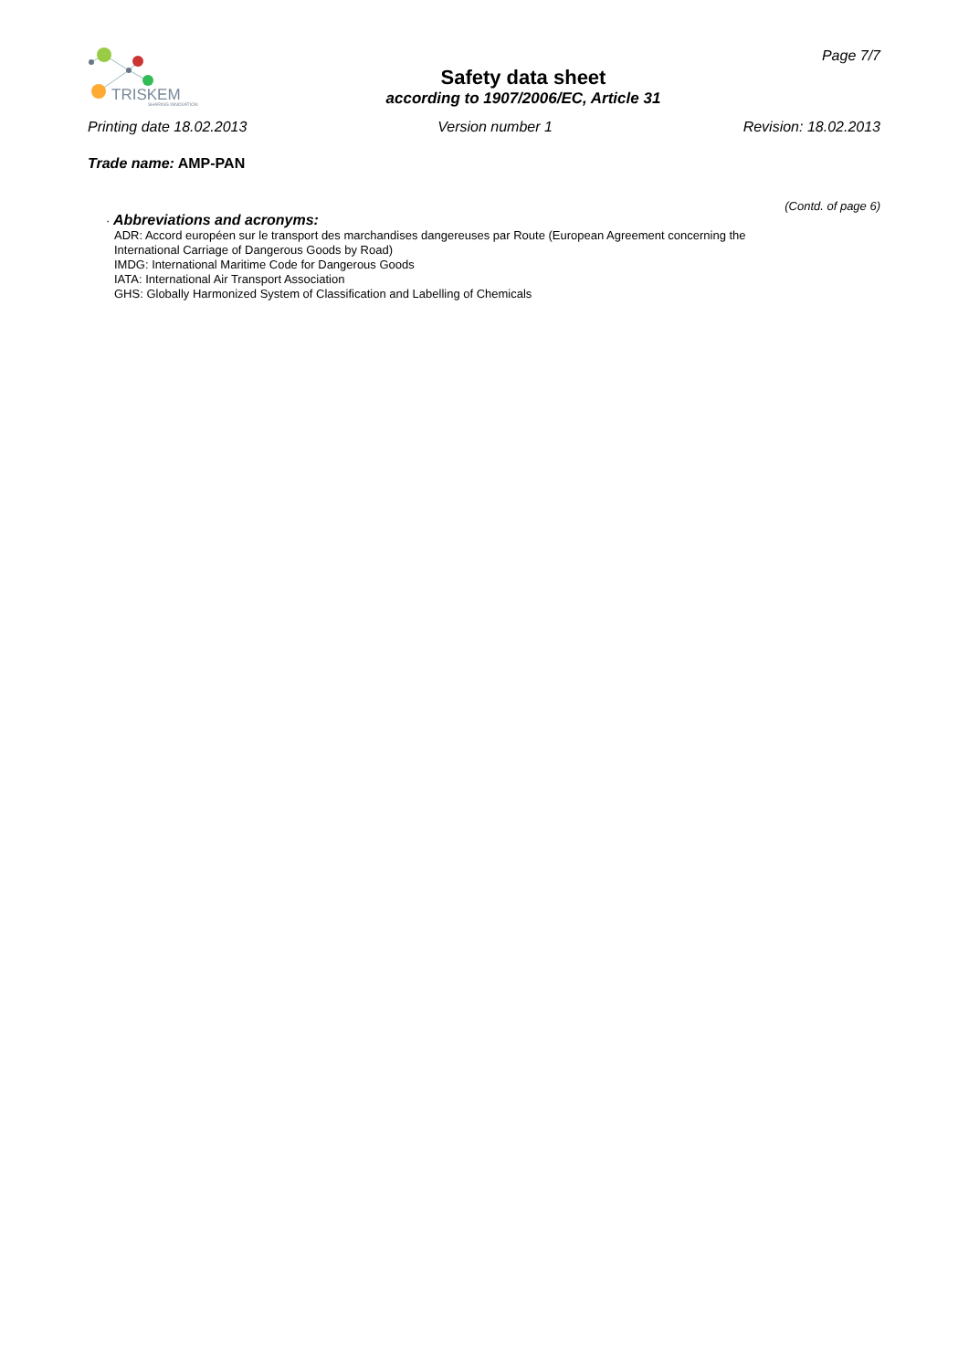TRISKEM
SHARING INNOVATION
Safety data sheet
according to 1907/2006/EC, Article 31
Page 7/7
Printing date 18.02.2013 Version number 1 Revision: 18.02.2013
Trade name: AMP-PAN
(Contd. of page 6)
· Abbreviations and acronyms:
ADR: Accord européen sur le transport des marchandises dangereuses par Route (European Agreement concerning the
International Carriage of Dangerous Goods by Road)
IMDG: International Maritime Code for Dangerous Goods
IATA: International Air Transport Association
GHS: Globally Harmonized System of Classification and Labelling of Chemicals